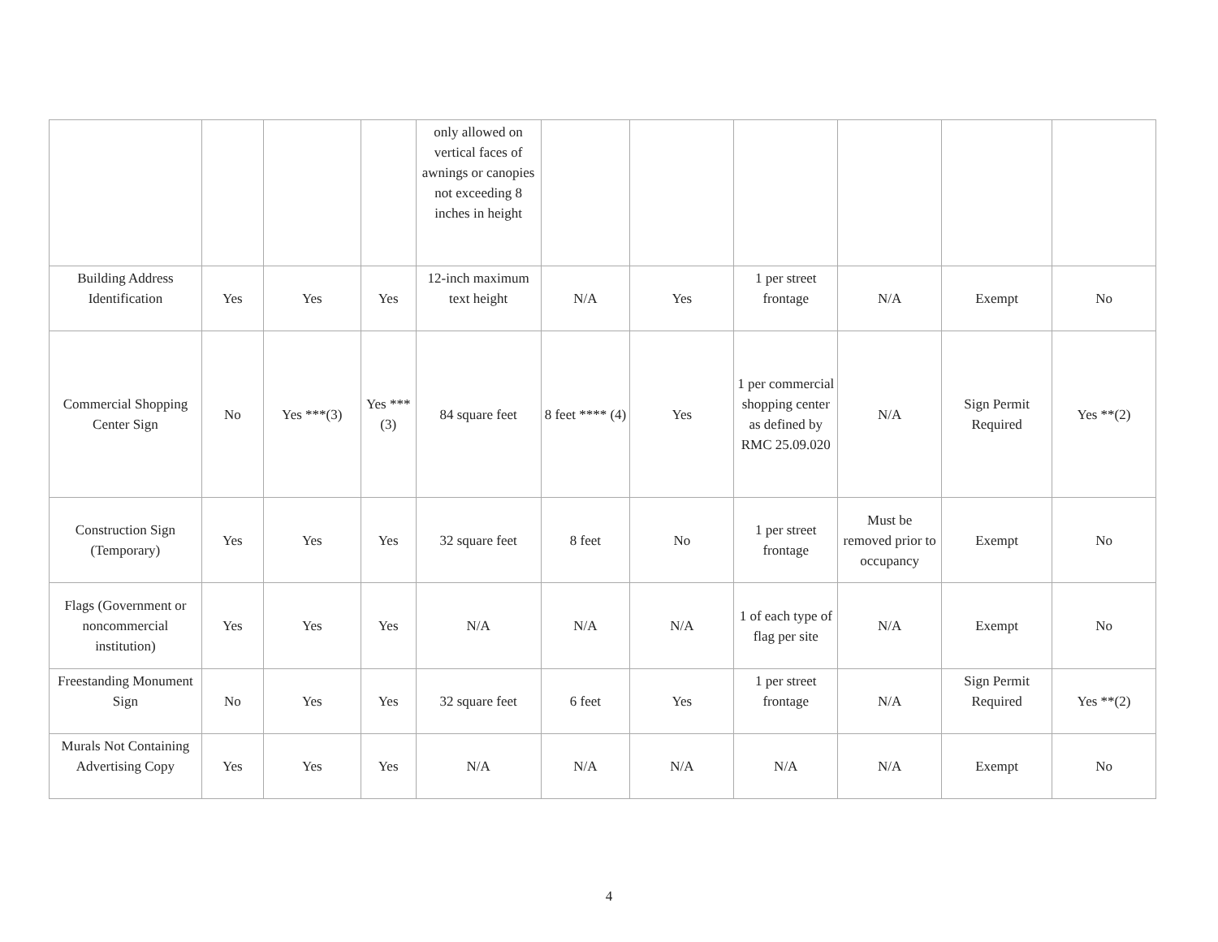| | | | | only allowed on vertical faces of awnings or canopies not exceeding 8 inches in height | | | | | | |
| Building Address Identification | Yes | Yes | Yes | 12-inch maximum text height | N/A | Yes | 1 per street frontage | N/A | Exempt | No |
| Commercial Shopping Center Sign | No | Yes ***(3) | Yes ***(3) | 84 square feet | 8 feet **** (4) | Yes | 1 per commercial shopping center as defined by RMC 25.09.020 | N/A | Sign Permit Required | Yes **(2) |
| Construction Sign (Temporary) | Yes | Yes | Yes | 32 square feet | 8 feet | No | 1 per street frontage | Must be removed prior to occupancy | Exempt | No |
| Flags (Government or noncommercial institution) | Yes | Yes | Yes | N/A | N/A | N/A | 1 of each type of flag per site | N/A | Exempt | No |
| Freestanding Monument Sign | No | Yes | Yes | 32 square feet | 6 feet | Yes | 1 per street frontage | N/A | Sign Permit Required | Yes **(2) |
| Murals Not Containing Advertising Copy | Yes | Yes | Yes | N/A | N/A | N/A | N/A | N/A | Exempt | No |
4